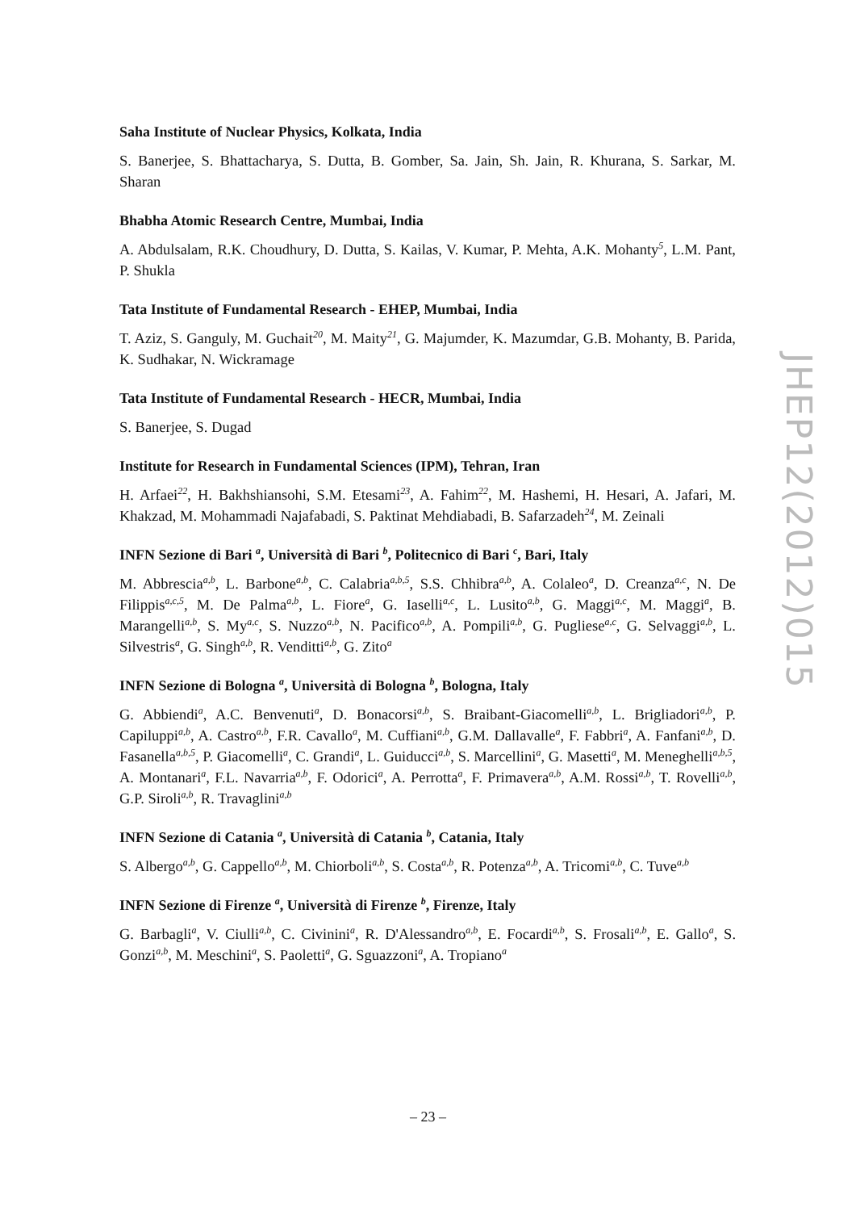Saha Institute of Nuclear Physics, Kolkata, India
S. Banerjee, S. Bhattacharya, S. Dutta, B. Gomber, Sa. Jain, Sh. Jain, R. Khurana, S. Sarkar, M. Sharan
Bhabha Atomic Research Centre, Mumbai, India
A. Abdulsalam, R.K. Choudhury, D. Dutta, S. Kailas, V. Kumar, P. Mehta, A.K. Mohanty<sup>5</sup>, L.M. Pant, P. Shukla
Tata Institute of Fundamental Research - EHEP, Mumbai, India
T. Aziz, S. Ganguly, M. Guchait<sup>20</sup>, M. Maity<sup>21</sup>, G. Majumder, K. Mazumdar, G.B. Mohanty, B. Parida, K. Sudhakar, N. Wickramage
Tata Institute of Fundamental Research - HECR, Mumbai, India
S. Banerjee, S. Dugad
Institute for Research in Fundamental Sciences (IPM), Tehran, Iran
H. Arfaei<sup>22</sup>, H. Bakhshiansohi, S.M. Etesami<sup>23</sup>, A. Fahim<sup>22</sup>, M. Hashemi, H. Hesari, A. Jafari, M. Khakzad, M. Mohammadi Najafabadi, S. Paktinat Mehdiabadi, B. Safarzadeh<sup>24</sup>, M. Zeinali
INFN Sezione di Bari <sup>a</sup>, Università di Bari <sup>b</sup>, Politecnico di Bari <sup>c</sup>, Bari, Italy
M. Abbrescia<sup>a,b</sup>, L. Barbone<sup>a,b</sup>, C. Calabria<sup>a,b,5</sup>, S.S. Chhibra<sup>a,b</sup>, A. Colaleo<sup>a</sup>, D. Creanza<sup>a,c</sup>, N. De Filippis<sup>a,c,5</sup>, M. De Palma<sup>a,b</sup>, L. Fiore<sup>a</sup>, G. Iaselli<sup>a,c</sup>, L. Lusito<sup>a,b</sup>, G. Maggi<sup>a,c</sup>, M. Maggi<sup>a</sup>, B. Marangelli<sup>a,b</sup>, S. My<sup>a,c</sup>, S. Nuzzo<sup>a,b</sup>, N. Pacifico<sup>a,b</sup>, A. Pompili<sup>a,b</sup>, G. Pugliese<sup>a,c</sup>, G. Selvaggi<sup>a,b</sup>, L. Silvestris<sup>a</sup>, G. Singh<sup>a,b</sup>, R. Venditti<sup>a,b</sup>, G. Zito<sup>a</sup>
INFN Sezione di Bologna <sup>a</sup>, Università di Bologna <sup>b</sup>, Bologna, Italy
G. Abbiendi<sup>a</sup>, A.C. Benvenuti<sup>a</sup>, D. Bonacorsi<sup>a,b</sup>, S. Braibant-Giacomelli<sup>a,b</sup>, L. Brigliadori<sup>a,b</sup>, P. Capiluppi<sup>a,b</sup>, A. Castro<sup>a,b</sup>, F.R. Cavallo<sup>a</sup>, M. Cuffiani<sup>a,b</sup>, G.M. Dallavalle<sup>a</sup>, F. Fabbri<sup>a</sup>, A. Fanfani<sup>a,b</sup>, D. Fasanella<sup>a,b,5</sup>, P. Giacomelli<sup>a</sup>, C. Grandi<sup>a</sup>, L. Guiducci<sup>a,b</sup>, S. Marcellini<sup>a</sup>, G. Masetti<sup>a</sup>, M. Meneghelli<sup>a,b,5</sup>, A. Montanari<sup>a</sup>, F.L. Navarria<sup>a,b</sup>, F. Odorici<sup>a</sup>, A. Perrotta<sup>a</sup>, F. Primavera<sup>a,b</sup>, A.M. Rossi<sup>a,b</sup>, T. Rovelli<sup>a,b</sup>, G.P. Siroli<sup>a,b</sup>, R. Travaglini<sup>a,b</sup>
INFN Sezione di Catania <sup>a</sup>, Università di Catania <sup>b</sup>, Catania, Italy
S. Albergo<sup>a,b</sup>, G. Cappello<sup>a,b</sup>, M. Chiorboli<sup>a,b</sup>, S. Costa<sup>a,b</sup>, R. Potenza<sup>a,b</sup>, A. Tricomi<sup>a,b</sup>, C. Tuve<sup>a,b</sup>
INFN Sezione di Firenze <sup>a</sup>, Università di Firenze <sup>b</sup>, Firenze, Italy
G. Barbagli<sup>a</sup>, V. Ciulli<sup>a,b</sup>, C. Civinini<sup>a</sup>, R. D'Alessandro<sup>a,b</sup>, E. Focardi<sup>a,b</sup>, S. Frosali<sup>a,b</sup>, E. Gallo<sup>a</sup>, S. Gonzi<sup>a,b</sup>, M. Meschini<sup>a</sup>, S. Paoletti<sup>a</sup>, G. Sguazzoni<sup>a</sup>, A. Tropiano<sup>a</sup>
JHEP12(2012)015
– 23 –